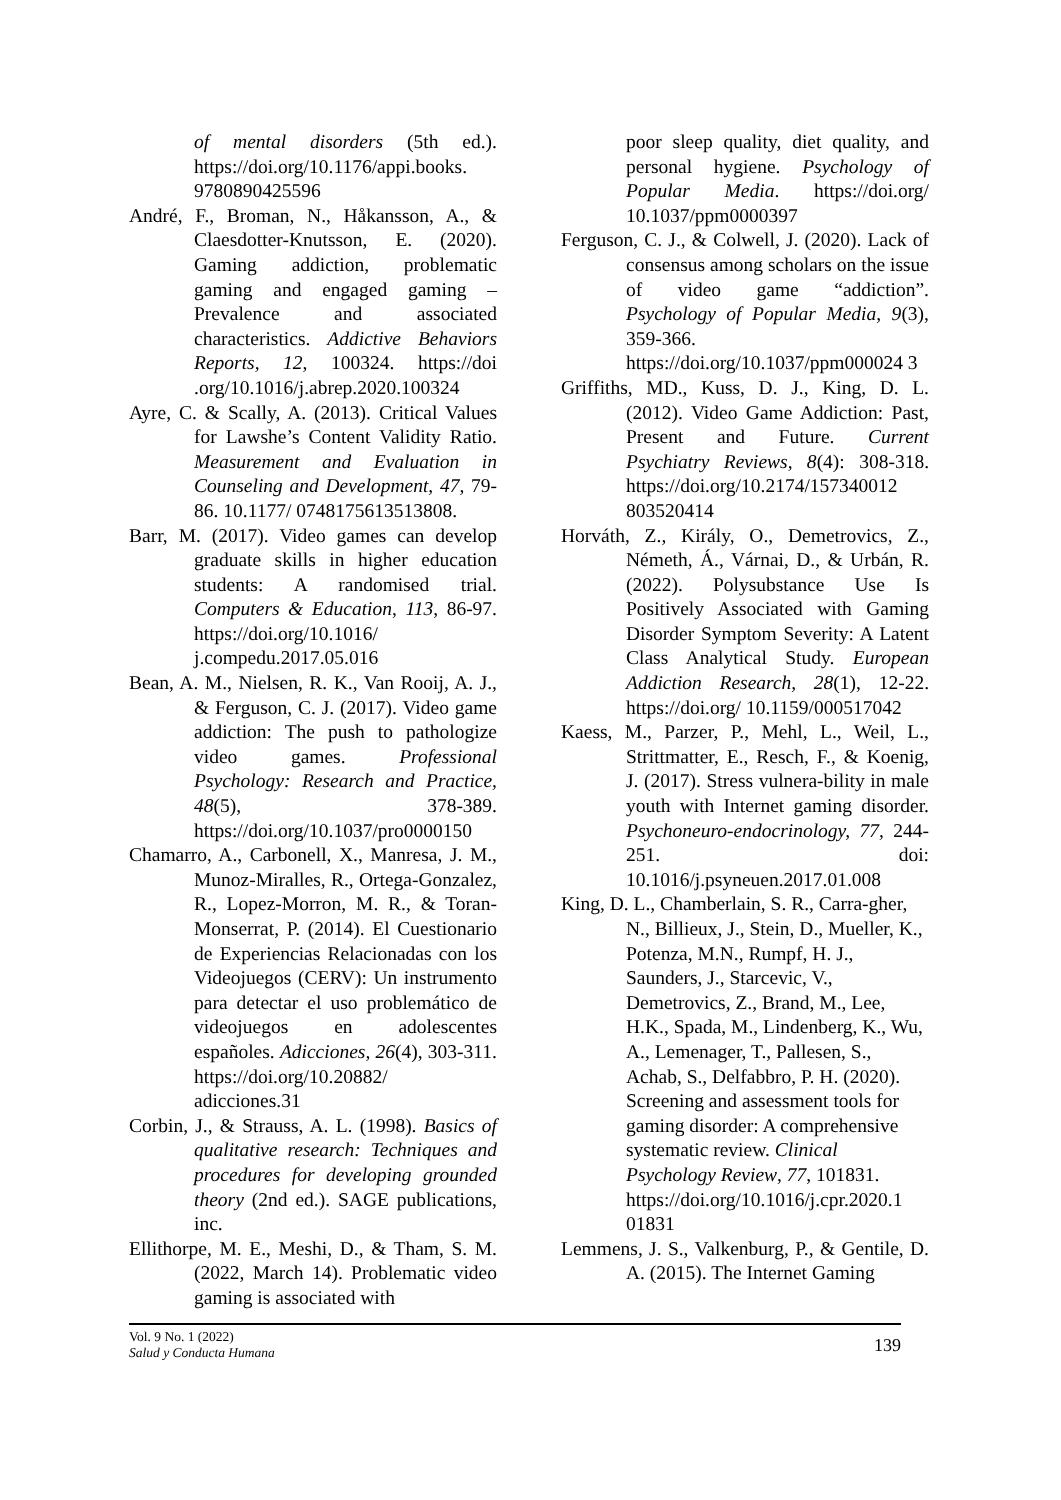of mental disorders (5th ed.). https://doi.org/10.1176/appi.books. 9780890425596
André, F., Broman, N., Håkansson, A., & Claesdotter-Knutsson, E. (2020). Gaming addiction, problematic gaming and engaged gaming – Prevalence and associated characteristics. Addictive Behaviors Reports, 12, 100324. https://doi .org/10.1016/j.abrep.2020.100324
Ayre, C. & Scally, A. (2013). Critical Values for Lawshe’s Content Validity Ratio. Measurement and Evaluation in Counseling and Development, 47, 79-86. 10.1177/ 0748175613513808.
Barr, M. (2017). Video games can develop graduate skills in higher education students: A randomised trial. Computers & Education, 113, 86-97. https://doi.org/10.1016/ j.compedu.2017.05.016
Bean, A. M., Nielsen, R. K., Van Rooij, A. J., & Ferguson, C. J. (2017). Video game addiction: The push to pathologize video games. Professional Psychology: Research and Practice, 48(5), 378-389. https://doi.org/10.1037/pro0000150
Chamarro, A., Carbonell, X., Manresa, J. M., Munoz-Miralles, R., Ortega-Gonzalez, R., Lopez-Morron, M. R., & Toran-Monserrat, P. (2014). El Cuestionario de Experiencias Relacionadas con los Videojuegos (CERV): Un instrumento para detectar el uso problemático de videojuegos en adolescentes españoles. Adicciones, 26(4), 303-311. https://doi.org/10.20882/ adicciones.31
Corbin, J., & Strauss, A. L. (1998). Basics of qualitative research: Techniques and procedures for developing grounded theory (2nd ed.). SAGE publications, inc.
Ellithorpe, M. E., Meshi, D., & Tham, S. M. (2022, March 14). Problematic video gaming is associated with
poor sleep quality, diet quality, and personal hygiene. Psychology of Popular Media. https://doi.org/ 10.1037/ppm0000397
Ferguson, C. J., & Colwell, J. (2020). Lack of consensus among scholars on the issue of video game “addiction”. Psychology of Popular Media, 9(3), 359-366. https://doi.org/10.1037/ppm000024 3
Griffiths, MD., Kuss, D. J., King, D. L. (2012). Video Game Addiction: Past, Present and Future. Current Psychiatry Reviews, 8(4): 308-318. https://doi.org/10.2174/157340012 803520414
Horváth, Z., Király, O., Demetrovics, Z., Németh, Á., Várnai, D., & Urbán, R. (2022). Polysubstance Use Is Positively Associated with Gaming Disorder Symptom Severity: A Latent Class Analytical Study. European Addiction Research, 28(1), 12-22. https://doi.org/ 10.1159/000517042
Kaess, M., Parzer, P., Mehl, L., Weil, L., Strittmatter, E., Resch, F., & Koenig, J. (2017). Stress vulnera-bility in male youth with Internet gaming disorder. Psychoneuro-endocrinology, 77, 244-251. doi: 10.1016/j.psyneuen.2017.01.008
King, D. L., Chamberlain, S. R., Carra-gher, N., Billieux, J., Stein, D., Mueller, K., Potenza, M.N., Rumpf, H. J., Saunders, J., Starcevic, V., Demetrovics, Z., Brand, M., Lee, H.K., Spada, M., Lindenberg, K., Wu, A., Lemenager, T., Pallesen, S., Achab, S., Delfabbro, P. H. (2020). Screening and assessment tools for gaming disorder: A comprehensive systematic review. Clinical Psychology Review, 77, 101831. https://doi.org/10.1016/j.cpr.2020.1 01831
Lemmens, J. S., Valkenburg, P., & Gentile, D. A. (2015). The Internet Gaming
Vol. 9 No. 1 (2022)
Salud y Conducta Humana
139